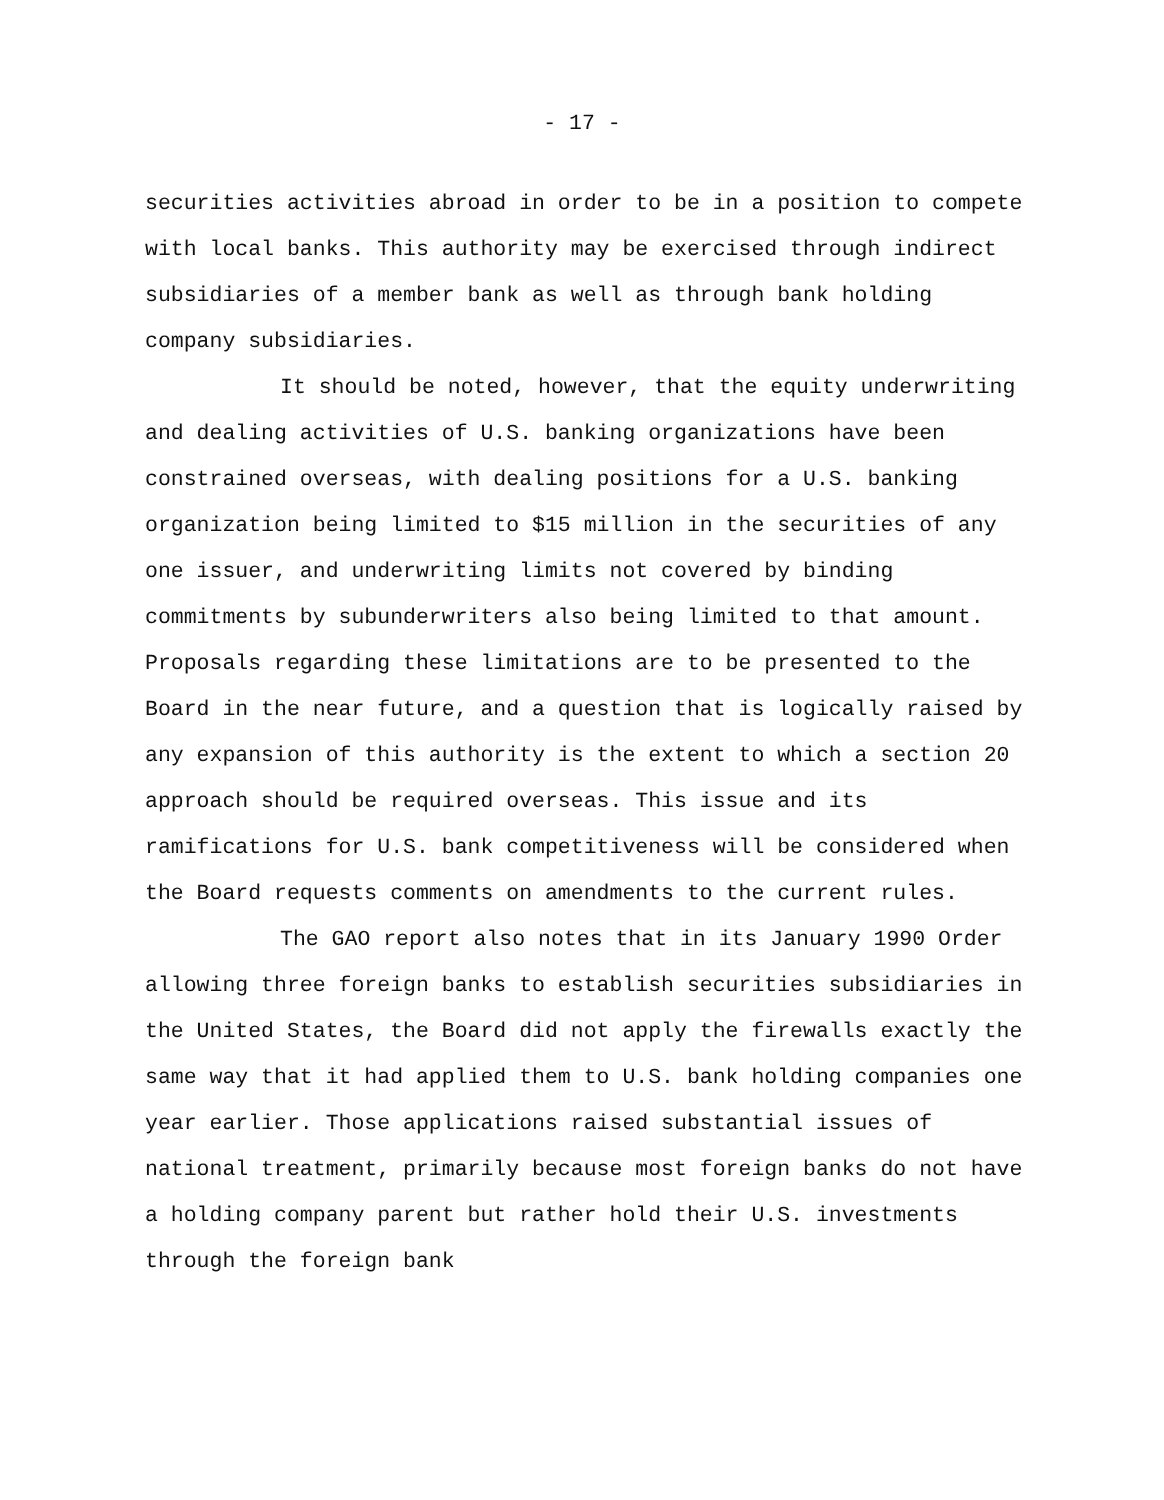- 17 -
securities activities abroad in order to be in a position to compete with local banks. This authority may be exercised through indirect subsidiaries of a member bank as well as through bank holding company subsidiaries.
It should be noted, however, that the equity underwriting and dealing activities of U.S. banking organizations have been constrained overseas, with dealing positions for a U.S. banking organization being limited to $15 million in the securities of any one issuer, and underwriting limits not covered by binding commitments by subunderwriters also being limited to that amount. Proposals regarding these limitations are to be presented to the Board in the near future, and a question that is logically raised by any expansion of this authority is the extent to which a section 20 approach should be required overseas. This issue and its ramifications for U.S. bank competitiveness will be considered when the Board requests comments on amendments to the current rules.
The GAO report also notes that in its January 1990 Order allowing three foreign banks to establish securities subsidiaries in the United States, the Board did not apply the firewalls exactly the same way that it had applied them to U.S. bank holding companies one year earlier. Those applications raised substantial issues of national treatment, primarily because most foreign banks do not have a holding company parent but rather hold their U.S. investments through the foreign bank